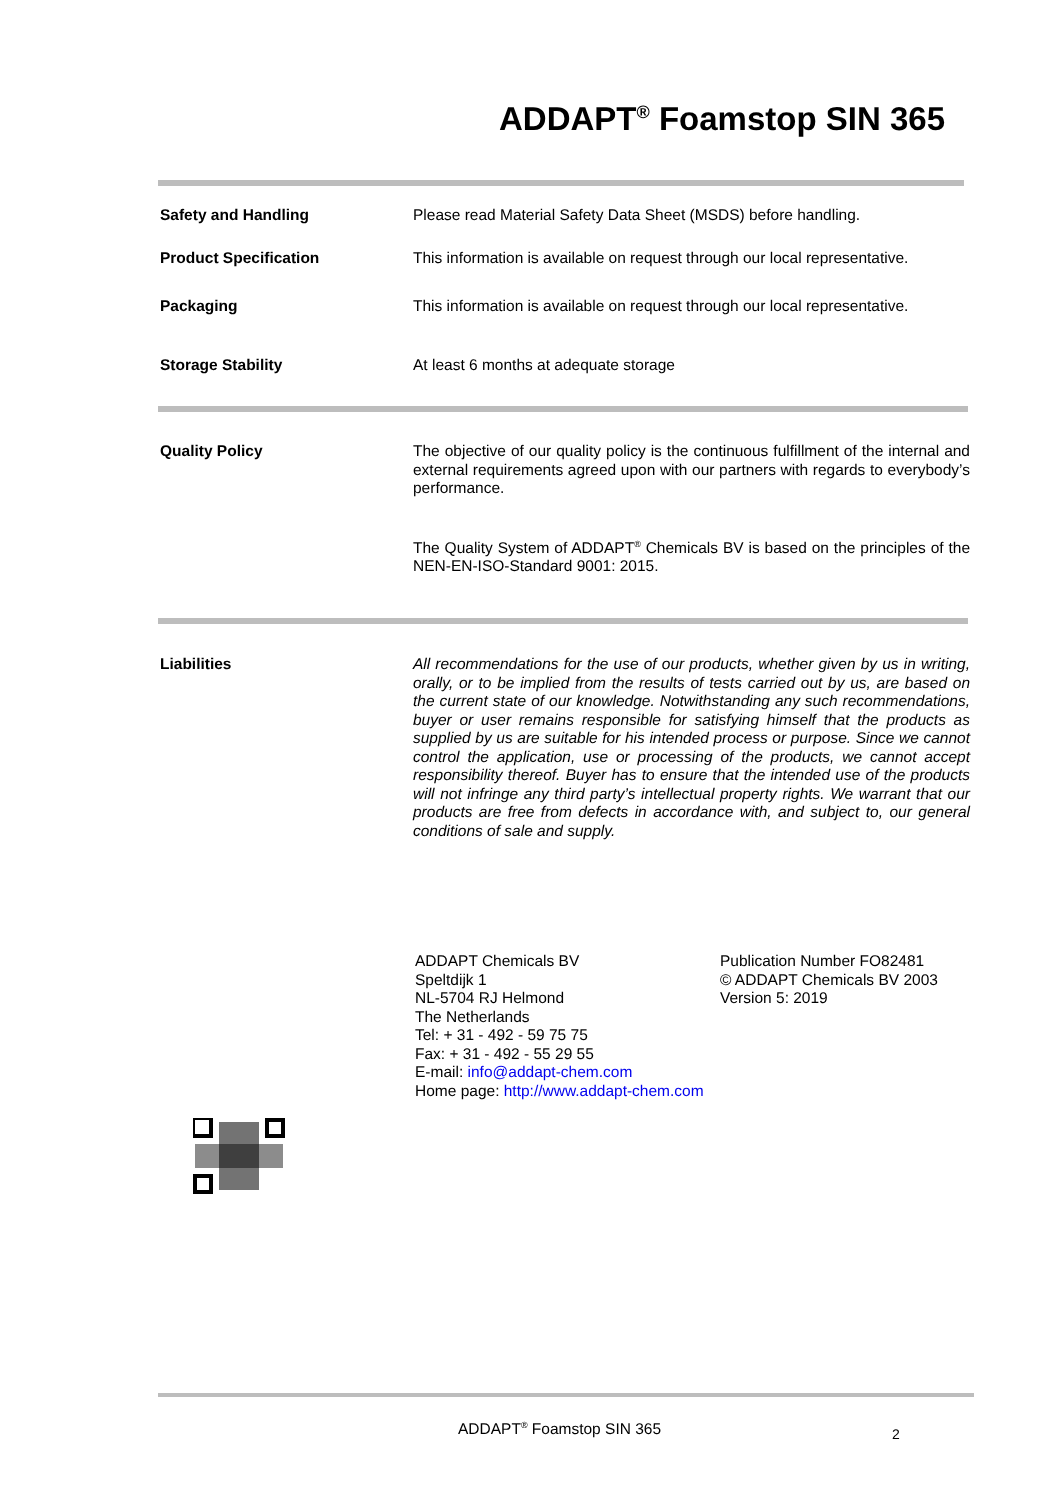ADDAPT<sup>®</sup> Foamstop SIN 365
Safety and Handling
Please read Material Safety Data Sheet (MSDS) before handling.
Product Specification
This information is available on request through our local representative.
Packaging
This information is available on request through our local representative.
Storage Stability
At least 6 months at adequate storage
Quality Policy
The objective of our quality policy is the continuous fulfillment of the internal and external requirements agreed upon with our partners with regards to everybody’s performance.
The Quality System of ADDAPT<sup>®</sup> Chemicals BV is based on the principles of the NEN-EN-ISO-Standard 9001: 2015.
Liabilities
All recommendations for the use of our products, whether given by us in writing, orally, or to be implied from the results of tests carried out by us, are based on the current state of our knowledge. Notwithstanding any such recommendations, buyer or user remains responsible for satisfying himself that the products as supplied by us are suitable for his intended process or purpose. Since we cannot control the application, use or processing of the products, we cannot accept responsibility thereof. Buyer has to ensure that the intended use of the products will not infringe any third party’s intellectual property rights. We warrant that our products are free from defects in accordance with, and subject to, our general conditions of sale and supply.
ADDAPT Chemicals BV
Speltdijk 1
NL-5704 RJ Helmond
The Netherlands
Tel: + 31 - 492 - 59 75 75
Fax: + 31 - 492 - 55 29 55
E-mail: info@addapt-chem.com
Home page: http://www.addapt-chem.com
Publication Number FO82481
© ADDAPT Chemicals BV 2003
Version 5: 2019
ADDAPT<sup>®</sup> Foamstop SIN 365 2